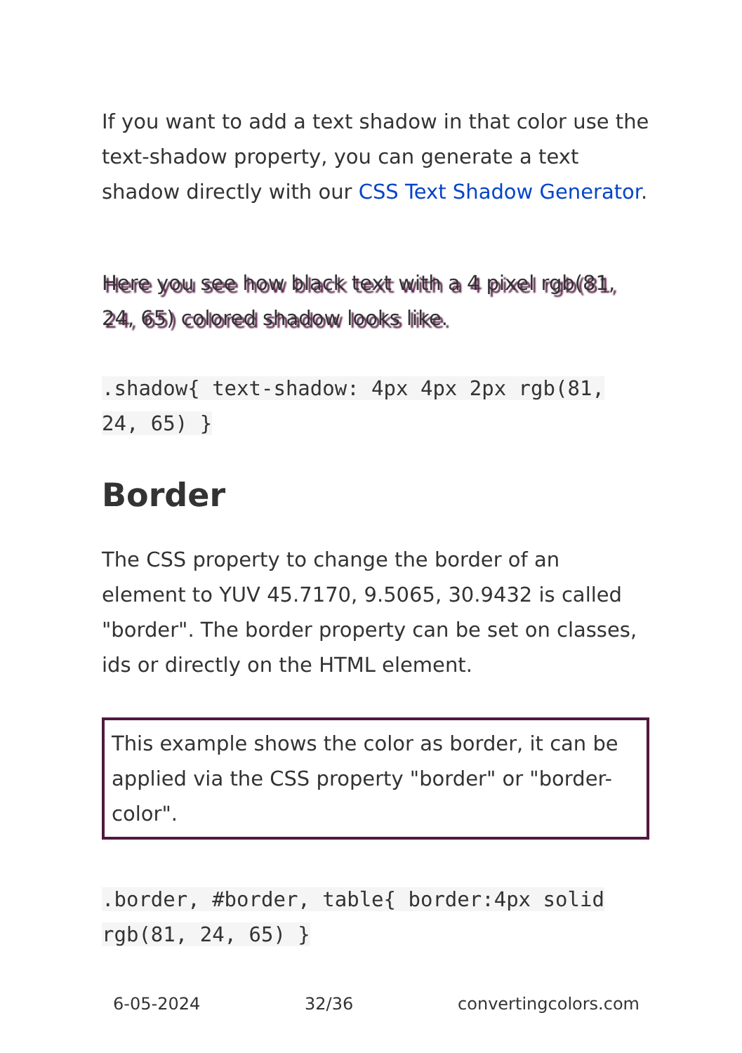If you want to add a text shadow in that color use the text-shadow property, you can generate a text shadow directly with our CSS Text Shadow Generator.
Here you see how black text with a 4 pixel rgb(81, 24, 65) colored shadow looks like.
.shadow{ text-shadow: 4px 4px 2px rgb(81, 24, 65) }
Border
The CSS property to change the border of an element to YUV 45.7170, 9.5065, 30.9432 is called "border". The border property can be set on classes, ids or directly on the HTML element.
This example shows the color as border, it can be applied via the CSS property "border" or "border-color".
.border, #border, table{ border:4px solid rgb(81, 24, 65) }
6-05-2024 32/36 convertingcolors.com